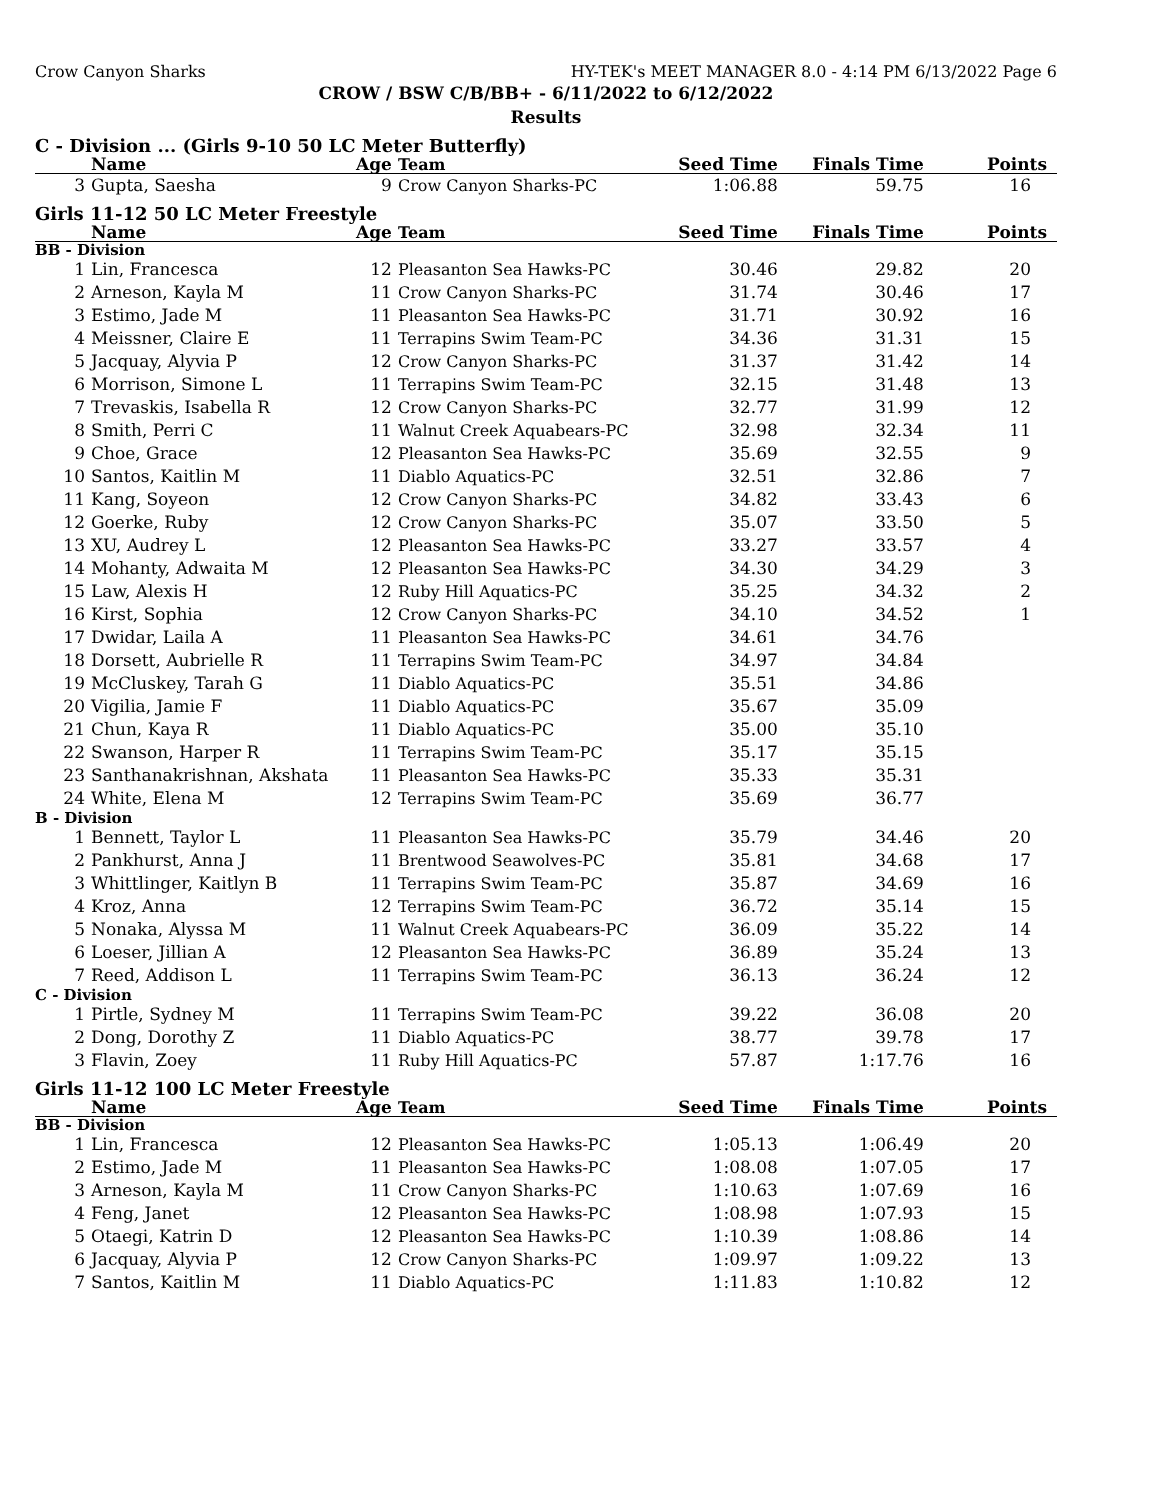Crow Canyon Sharks HY-TEK's MEET MANAGER 8.0 - 4:14 PM 6/13/2022 Page 6
CROW / BSW C/B/BB+ - 6/11/2022 to 6/12/2022
Results
C - Division ... (Girls 9-10 50 LC Meter Butterfly)
| | Name | Age | Team | Seed Time | Finals Time | Points |
| --- | --- | --- | --- | --- | --- | --- |
| 3 | Gupta, Saesha | 9 | Crow Canyon Sharks-PC | 1:06.88 | 59.75 | 16 |
Girls 11-12 50 LC Meter Freestyle
| | Name | Age | Team | Seed Time | Finals Time | Points |
| --- | --- | --- | --- | --- | --- | --- |
| BB - Division | | | | | | |
| 1 | Lin, Francesca | 12 | Pleasanton Sea Hawks-PC | 30.46 | 29.82 | 20 |
| 2 | Arneson, Kayla M | 11 | Crow Canyon Sharks-PC | 31.74 | 30.46 | 17 |
| 3 | Estimo, Jade M | 11 | Pleasanton Sea Hawks-PC | 31.71 | 30.92 | 16 |
| 4 | Meissner, Claire E | 11 | Terrapins Swim Team-PC | 34.36 | 31.31 | 15 |
| 5 | Jacquay, Alyvia P | 12 | Crow Canyon Sharks-PC | 31.37 | 31.42 | 14 |
| 6 | Morrison, Simone L | 11 | Terrapins Swim Team-PC | 32.15 | 31.48 | 13 |
| 7 | Trevaskis, Isabella R | 12 | Crow Canyon Sharks-PC | 32.77 | 31.99 | 12 |
| 8 | Smith, Perri C | 11 | Walnut Creek Aquabears-PC | 32.98 | 32.34 | 11 |
| 9 | Choe, Grace | 12 | Pleasanton Sea Hawks-PC | 35.69 | 32.55 | 9 |
| 10 | Santos, Kaitlin M | 11 | Diablo Aquatics-PC | 32.51 | 32.86 | 7 |
| 11 | Kang, Soyeon | 12 | Crow Canyon Sharks-PC | 34.82 | 33.43 | 6 |
| 12 | Goerke, Ruby | 12 | Crow Canyon Sharks-PC | 35.07 | 33.50 | 5 |
| 13 | XU, Audrey L | 12 | Pleasanton Sea Hawks-PC | 33.27 | 33.57 | 4 |
| 14 | Mohanty, Adwaita M | 12 | Pleasanton Sea Hawks-PC | 34.30 | 34.29 | 3 |
| 15 | Law, Alexis H | 12 | Ruby Hill Aquatics-PC | 35.25 | 34.32 | 2 |
| 16 | Kirst, Sophia | 12 | Crow Canyon Sharks-PC | 34.10 | 34.52 | 1 |
| 17 | Dwidar, Laila A | 11 | Pleasanton Sea Hawks-PC | 34.61 | 34.76 | |
| 18 | Dorsett, Aubrielle R | 11 | Terrapins Swim Team-PC | 34.97 | 34.84 | |
| 19 | McCluskey, Tarah G | 11 | Diablo Aquatics-PC | 35.51 | 34.86 | |
| 20 | Vigilia, Jamie F | 11 | Diablo Aquatics-PC | 35.67 | 35.09 | |
| 21 | Chun, Kaya R | 11 | Diablo Aquatics-PC | 35.00 | 35.10 | |
| 22 | Swanson, Harper R | 11 | Terrapins Swim Team-PC | 35.17 | 35.15 | |
| 23 | Santhanakrishnan, Akshata | 11 | Pleasanton Sea Hawks-PC | 35.33 | 35.31 | |
| 24 | White, Elena M | 12 | Terrapins Swim Team-PC | 35.69 | 36.77 | |
| B - Division | | | | | | |
| 1 | Bennett, Taylor L | 11 | Pleasanton Sea Hawks-PC | 35.79 | 34.46 | 20 |
| 2 | Pankhurst, Anna J | 11 | Brentwood Seawolves-PC | 35.81 | 34.68 | 17 |
| 3 | Whittlinger, Kaitlyn B | 11 | Terrapins Swim Team-PC | 35.87 | 34.69 | 16 |
| 4 | Kroz, Anna | 12 | Terrapins Swim Team-PC | 36.72 | 35.14 | 15 |
| 5 | Nonaka, Alyssa M | 11 | Walnut Creek Aquabears-PC | 36.09 | 35.22 | 14 |
| 6 | Loeser, Jillian A | 12 | Pleasanton Sea Hawks-PC | 36.89 | 35.24 | 13 |
| 7 | Reed, Addison L | 11 | Terrapins Swim Team-PC | 36.13 | 36.24 | 12 |
| C - Division | | | | | | |
| 1 | Pirtle, Sydney M | 11 | Terrapins Swim Team-PC | 39.22 | 36.08 | 20 |
| 2 | Dong, Dorothy Z | 11 | Diablo Aquatics-PC | 38.77 | 39.78 | 17 |
| 3 | Flavin, Zoey | 11 | Ruby Hill Aquatics-PC | 57.87 | 1:17.76 | 16 |
Girls 11-12 100 LC Meter Freestyle
| | Name | Age | Team | Seed Time | Finals Time | Points |
| --- | --- | --- | --- | --- | --- | --- |
| BB - Division | | | | | | |
| 1 | Lin, Francesca | 12 | Pleasanton Sea Hawks-PC | 1:05.13 | 1:06.49 | 20 |
| 2 | Estimo, Jade M | 11 | Pleasanton Sea Hawks-PC | 1:08.08 | 1:07.05 | 17 |
| 3 | Arneson, Kayla M | 11 | Crow Canyon Sharks-PC | 1:10.63 | 1:07.69 | 16 |
| 4 | Feng, Janet | 12 | Pleasanton Sea Hawks-PC | 1:08.98 | 1:07.93 | 15 |
| 5 | Otaegi, Katrin D | 12 | Pleasanton Sea Hawks-PC | 1:10.39 | 1:08.86 | 14 |
| 6 | Jacquay, Alyvia P | 12 | Crow Canyon Sharks-PC | 1:09.97 | 1:09.22 | 13 |
| 7 | Santos, Kaitlin M | 11 | Diablo Aquatics-PC | 1:11.83 | 1:10.82 | 12 |